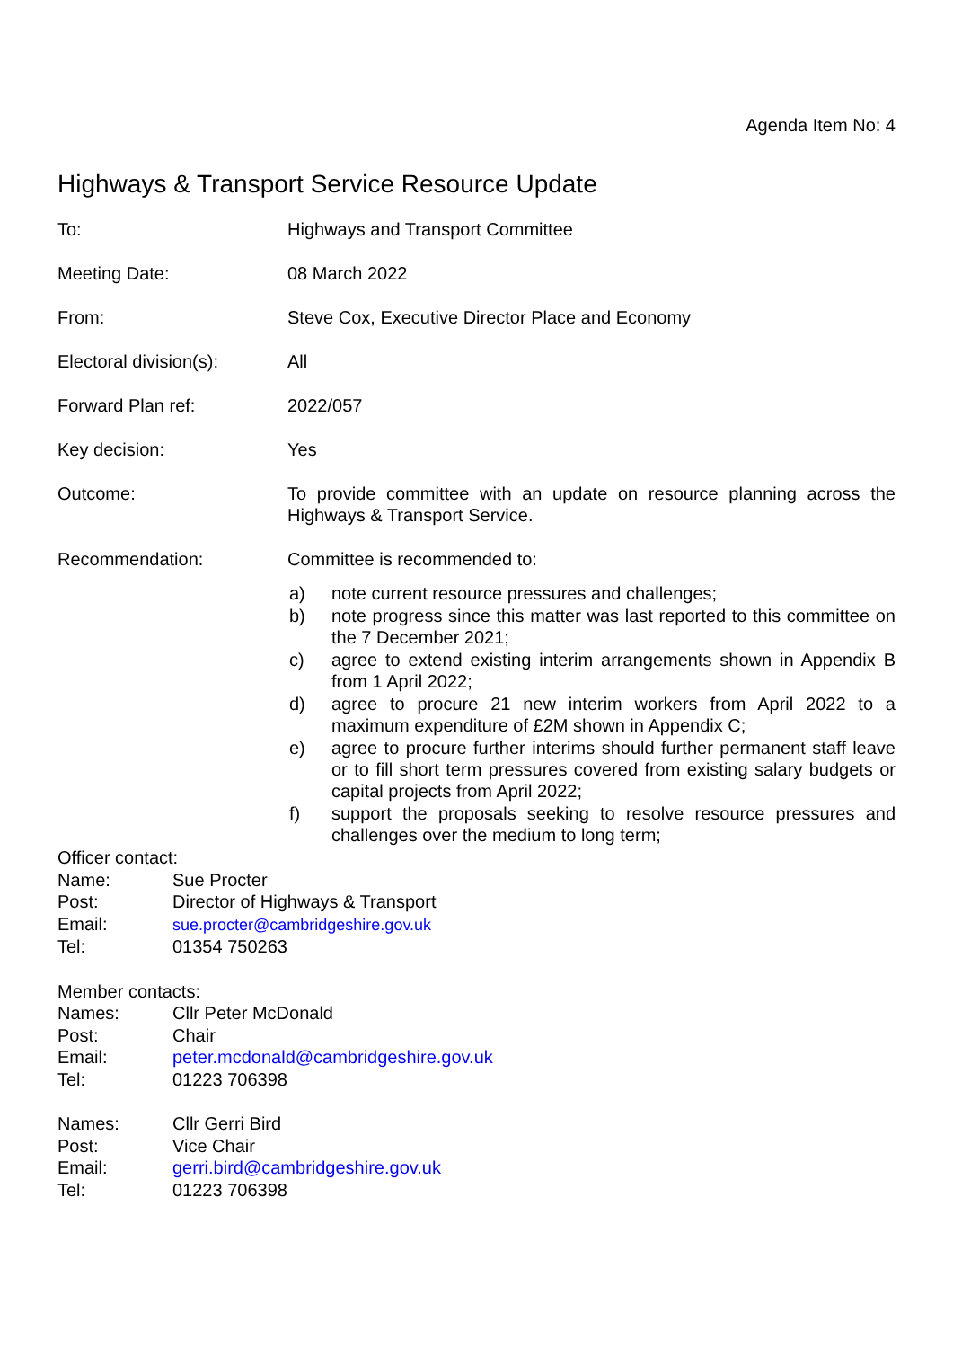Agenda Item No: 4
Highways & Transport Service Resource Update
To: Highways and Transport Committee
Meeting Date: 08 March 2022
From: Steve Cox, Executive Director Place and Economy
Electoral division(s):
All
Forward Plan ref: 2022/057
Key decision: Yes
Outcome: To provide committee with an update on resource planning across the Highways & Transport Service.
Recommendation: Committee is recommended to:
a) note current resource pressures and challenges;
b) note progress since this matter was last reported to this committee on the 7 December 2021;
c) agree to extend existing interim arrangements shown in Appendix B from 1 April 2022;
d) agree to procure 21 new interim workers from April 2022 to a maximum expenditure of £2M shown in Appendix C;
e) agree to procure further interims should further permanent staff leave or to fill short term pressures covered from existing salary budgets or capital projects from April 2022;
f) support the proposals seeking to resolve resource pressures and challenges over the medium to long term;
Officer contact:
Name: Sue Procter
Post: Director of Highways & Transport
Email: sue.procter@cambridgeshire.gov.uk
Tel: 01354 750263
Member contacts:
Names: Cllr Peter McDonald
Post: Chair
Email: peter.mcdonald@cambridgeshire.gov.uk
Tel: 01223 706398
Names: Cllr Gerri Bird
Post: Vice Chair
Email: gerri.bird@cambridgeshire.gov.uk
Tel: 01223 706398